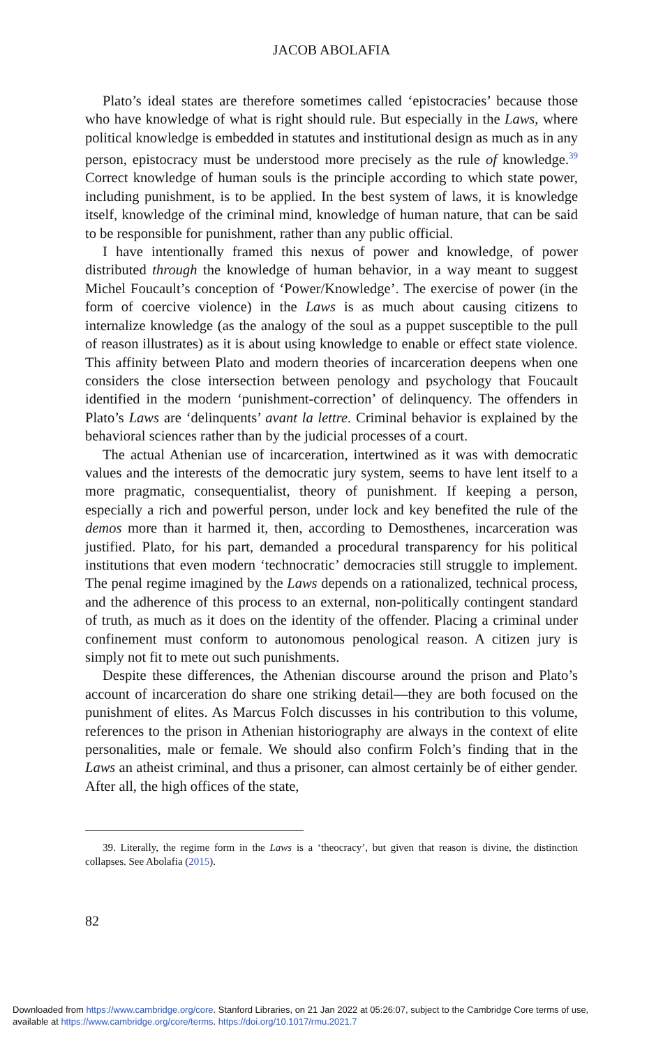JACOB ABOLAFIA
Plato’s ideal states are therefore sometimes called ‘epistocracies’ because those who have knowledge of what is right should rule. But especially in the Laws, where political knowledge is embedded in statutes and institutional design as much as in any person, epistocracy must be understood more precisely as the rule of knowledge.<sup>39</sup> Correct knowledge of human souls is the principle according to which state power, including punishment, is to be applied. In the best system of laws, it is knowledge itself, knowledge of the criminal mind, knowledge of human nature, that can be said to be responsible for punishment, rather than any public official.
I have intentionally framed this nexus of power and knowledge, of power distributed through the knowledge of human behavior, in a way meant to suggest Michel Foucault’s conception of ‘Power/Knowledge’. The exercise of power (in the form of coercive violence) in the Laws is as much about causing citizens to internalize knowledge (as the analogy of the soul as a puppet susceptible to the pull of reason illustrates) as it is about using knowledge to enable or effect state violence. This affinity between Plato and modern theories of incarceration deepens when one considers the close intersection between penology and psychology that Foucault identified in the modern ‘punishment-correction’ of delinquency. The offenders in Plato’s Laws are ‘delinquents’ avant la lettre. Criminal behavior is explained by the behavioral sciences rather than by the judicial processes of a court.
The actual Athenian use of incarceration, intertwined as it was with democratic values and the interests of the democratic jury system, seems to have lent itself to a more pragmatic, consequentialist, theory of punishment. If keeping a person, especially a rich and powerful person, under lock and key benefited the rule of the demos more than it harmed it, then, according to Demosthenes, incarceration was justified. Plato, for his part, demanded a procedural transparency for his political institutions that even modern ‘technocratic’ democracies still struggle to implement. The penal regime imagined by the Laws depends on a rationalized, technical process, and the adherence of this process to an external, non-politically contingent standard of truth, as much as it does on the identity of the offender. Placing a criminal under confinement must conform to autonomous penological reason. A citizen jury is simply not fit to mete out such punishments.
Despite these differences, the Athenian discourse around the prison and Plato’s account of incarceration do share one striking detail—they are both focused on the punishment of elites. As Marcus Folch discusses in his contribution to this volume, references to the prison in Athenian historiography are always in the context of elite personalities, male or female. We should also confirm Folch’s finding that in the Laws an atheist criminal, and thus a prisoner, can almost certainly be of either gender. After all, the high offices of the state,
39. Literally, the regime form in the Laws is a ‘theocracy’, but given that reason is divine, the distinction collapses. See Abolafia (2015).
82
Downloaded from https://www.cambridge.org/core. Stanford Libraries, on 21 Jan 2022 at 05:26:07, subject to the Cambridge Core terms of use,
available at https://www.cambridge.org/core/terms. https://doi.org/10.1017/rmu.2021.7